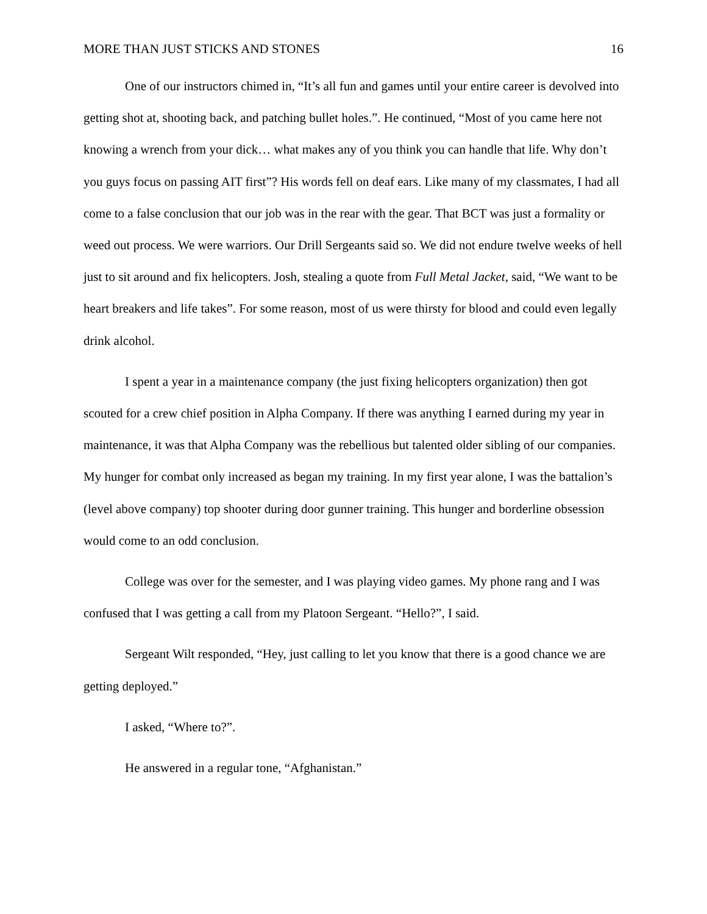MORE THAN JUST STICKS AND STONES 16
One of our instructors chimed in, “It’s all fun and games until your entire career is devolved into getting shot at, shooting back, and patching bullet holes.”. He continued, “Most of you came here not knowing a wrench from your dick… what makes any of you think you can handle that life. Why don’t you guys focus on passing AIT first”? His words fell on deaf ears. Like many of my classmates, I had all come to a false conclusion that our job was in the rear with the gear. That BCT was just a formality or weed out process. We were warriors. Our Drill Sergeants said so. We did not endure twelve weeks of hell just to sit around and fix helicopters. Josh, stealing a quote from Full Metal Jacket, said, “We want to be heart breakers and life takes”. For some reason, most of us were thirsty for blood and could even legally drink alcohol.
I spent a year in a maintenance company (the just fixing helicopters organization) then got scouted for a crew chief position in Alpha Company. If there was anything I earned during my year in maintenance, it was that Alpha Company was the rebellious but talented older sibling of our companies. My hunger for combat only increased as began my training. In my first year alone, I was the battalion’s (level above company) top shooter during door gunner training. This hunger and borderline obsession would come to an odd conclusion.
College was over for the semester, and I was playing video games. My phone rang and I was confused that I was getting a call from my Platoon Sergeant. “Hello?”, I said.
Sergeant Wilt responded, “Hey, just calling to let you know that there is a good chance we are getting deployed.”
I asked, “Where to?”.
He answered in a regular tone, “Afghanistan.”